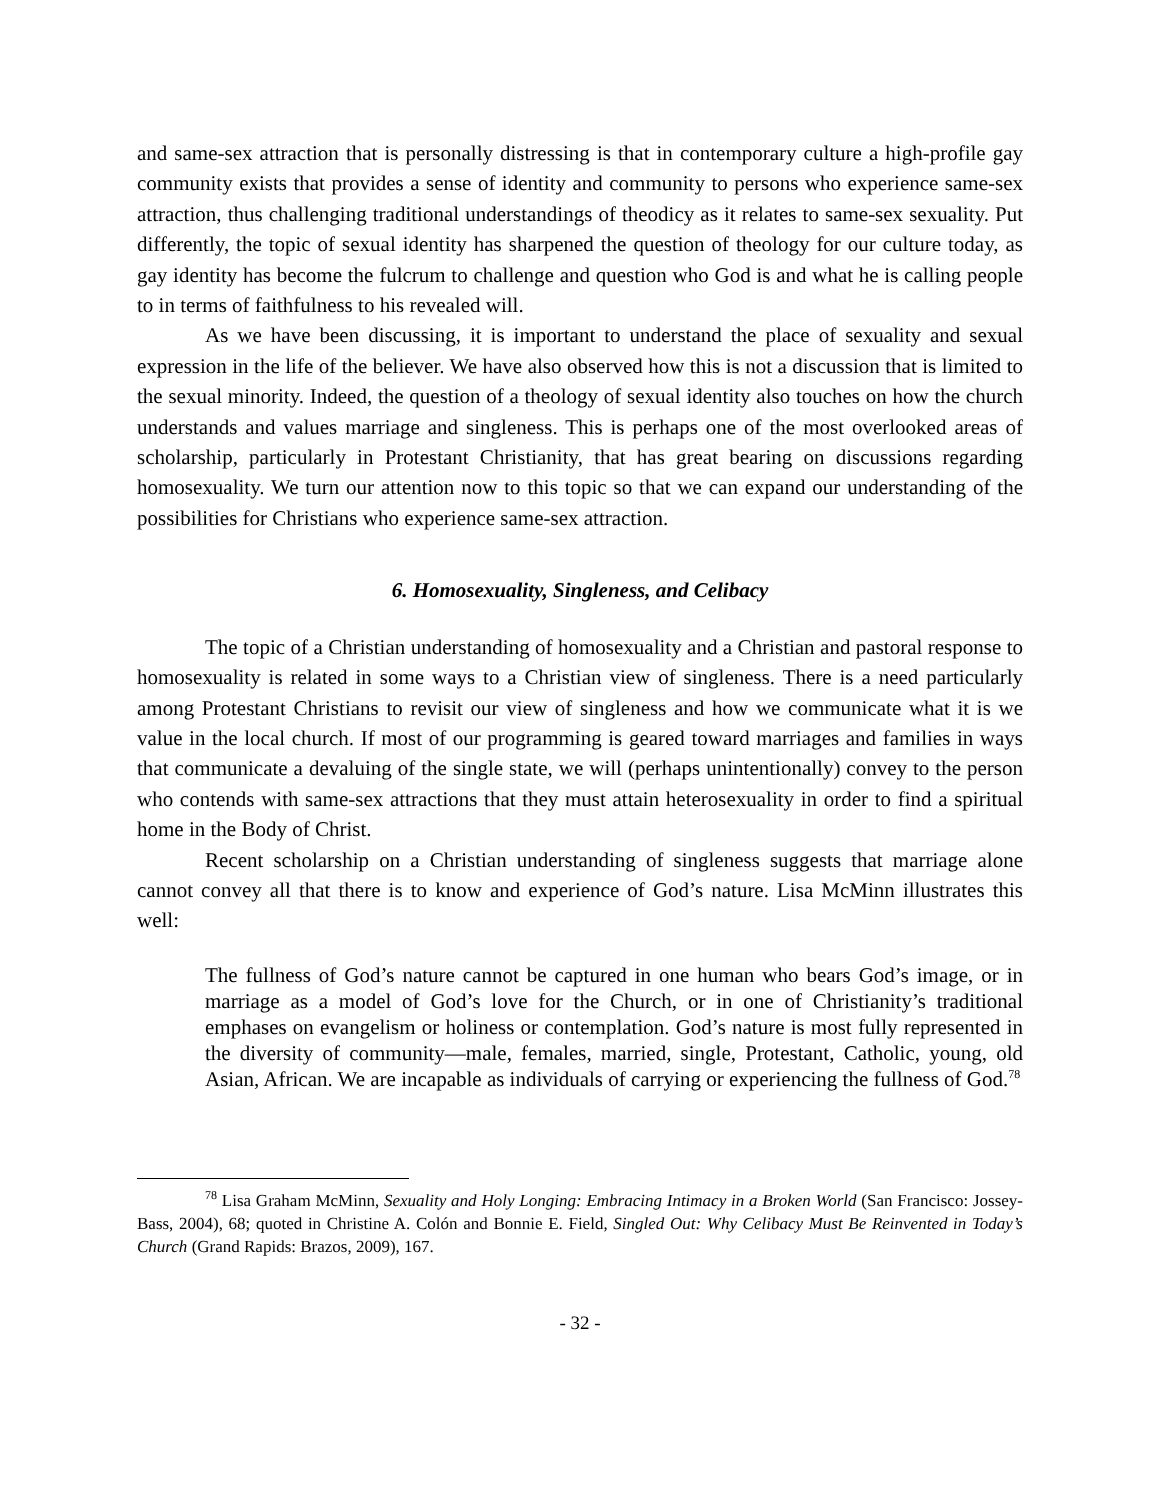and same-sex attraction that is personally distressing is that in contemporary culture a high-profile gay community exists that provides a sense of identity and community to persons who experience same-sex attraction, thus challenging traditional understandings of theodicy as it relates to same-sex sexuality. Put differently, the topic of sexual identity has sharpened the question of theology for our culture today, as gay identity has become the fulcrum to challenge and question who God is and what he is calling people to in terms of faithfulness to his revealed will.
As we have been discussing, it is important to understand the place of sexuality and sexual expression in the life of the believer. We have also observed how this is not a discussion that is limited to the sexual minority. Indeed, the question of a theology of sexual identity also touches on how the church understands and values marriage and singleness. This is perhaps one of the most overlooked areas of scholarship, particularly in Protestant Christianity, that has great bearing on discussions regarding homosexuality. We turn our attention now to this topic so that we can expand our understanding of the possibilities for Christians who experience same-sex attraction.
6. Homosexuality, Singleness, and Celibacy
The topic of a Christian understanding of homosexuality and a Christian and pastoral response to homosexuality is related in some ways to a Christian view of singleness. There is a need particularly among Protestant Christians to revisit our view of singleness and how we communicate what it is we value in the local church. If most of our programming is geared toward marriages and families in ways that communicate a devaluing of the single state, we will (perhaps unintentionally) convey to the person who contends with same-sex attractions that they must attain heterosexuality in order to find a spiritual home in the Body of Christ.
Recent scholarship on a Christian understanding of singleness suggests that marriage alone cannot convey all that there is to know and experience of God’s nature. Lisa McMinn illustrates this well:
The fullness of God’s nature cannot be captured in one human who bears God’s image, or in marriage as a model of God’s love for the Church, or in one of Christianity’s traditional emphases on evangelism or holiness or contemplation. God’s nature is most fully represented in the diversity of community—male, females, married, single, Protestant, Catholic, young, old Asian, African. We are incapable as individuals of carrying or experiencing the fullness of God.<sup>78</sup>
<sup>78</sup> Lisa Graham McMinn, Sexuality and Holy Longing: Embracing Intimacy in a Broken World (San Francisco: Jossey-Bass, 2004), 68; quoted in Christine A. Colón and Bonnie E. Field, Singled Out: Why Celibacy Must Be Reinvented in Today’s Church (Grand Rapids: Brazos, 2009), 167.
- 32 -